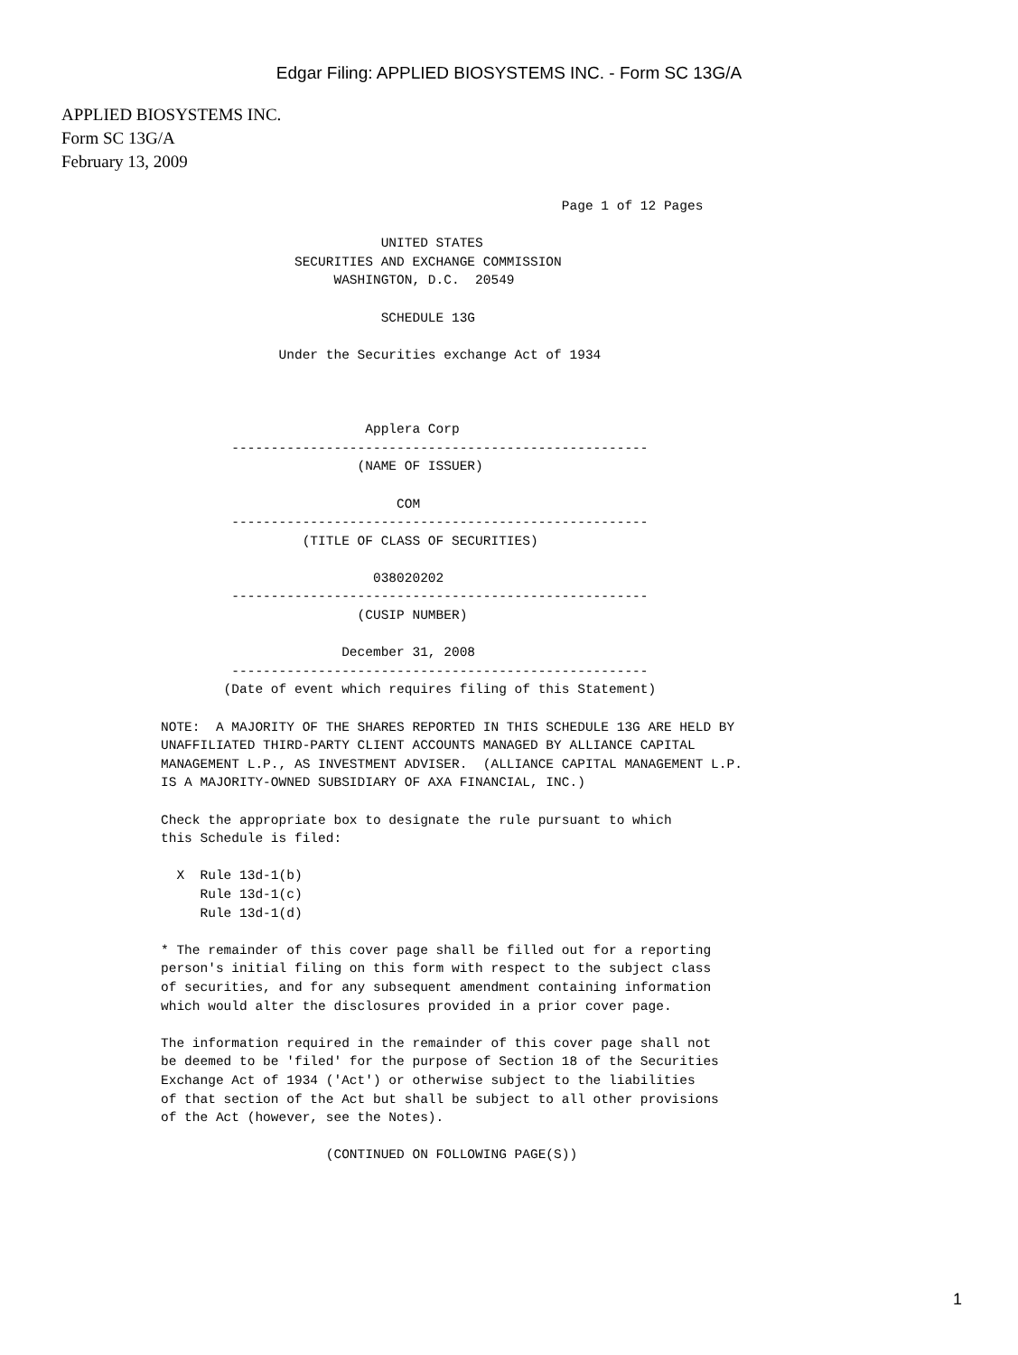Edgar Filing: APPLIED BIOSYSTEMS INC. - Form SC 13G/A
APPLIED BIOSYSTEMS INC.
Form SC 13G/A
February 13, 2009
                                                   Page 1 of 12 Pages

                            UNITED STATES
                 SECURITIES AND EXCHANGE COMMISSION
                      WASHINGTON, D.C.  20549

                            SCHEDULE 13G

               Under the Securities exchange Act of 1934



                          Applera Corp
         -----------------------------------------------------
                         (NAME OF ISSUER)

                              COM
         -----------------------------------------------------
                  (TITLE OF CLASS OF SECURITIES)

                           038020202
         -----------------------------------------------------
                         (CUSIP NUMBER)

                       December 31, 2008
         -----------------------------------------------------
        (Date of event which requires filing of this Statement)

NOTE:  A MAJORITY OF THE SHARES REPORTED IN THIS SCHEDULE 13G ARE HELD BY
UNAFFILIATED THIRD-PARTY CLIENT ACCOUNTS MANAGED BY ALLIANCE CAPITAL
MANAGEMENT L.P., AS INVESTMENT ADVISER.  (ALLIANCE CAPITAL MANAGEMENT L.P.
IS A MAJORITY-OWNED SUBSIDIARY OF AXA FINANCIAL, INC.)

Check the appropriate box to designate the rule pursuant to which
this Schedule is filed:

  X  Rule 13d-1(b)
     Rule 13d-1(c)
     Rule 13d-1(d)

* The remainder of this cover page shall be filled out for a reporting
person's initial filing on this form with respect to the subject class
of securities, and for any subsequent amendment containing information
which would alter the disclosures provided in a prior cover page.

The information required in the remainder of this cover page shall not
be deemed to be 'filed' for the purpose of Section 18 of the Securities
Exchange Act of 1934 ('Act') or otherwise subject to the liabilities
of that section of the Act but shall be subject to all other provisions
of the Act (however, see the Notes).

                     (CONTINUED ON FOLLOWING PAGE(S))
1